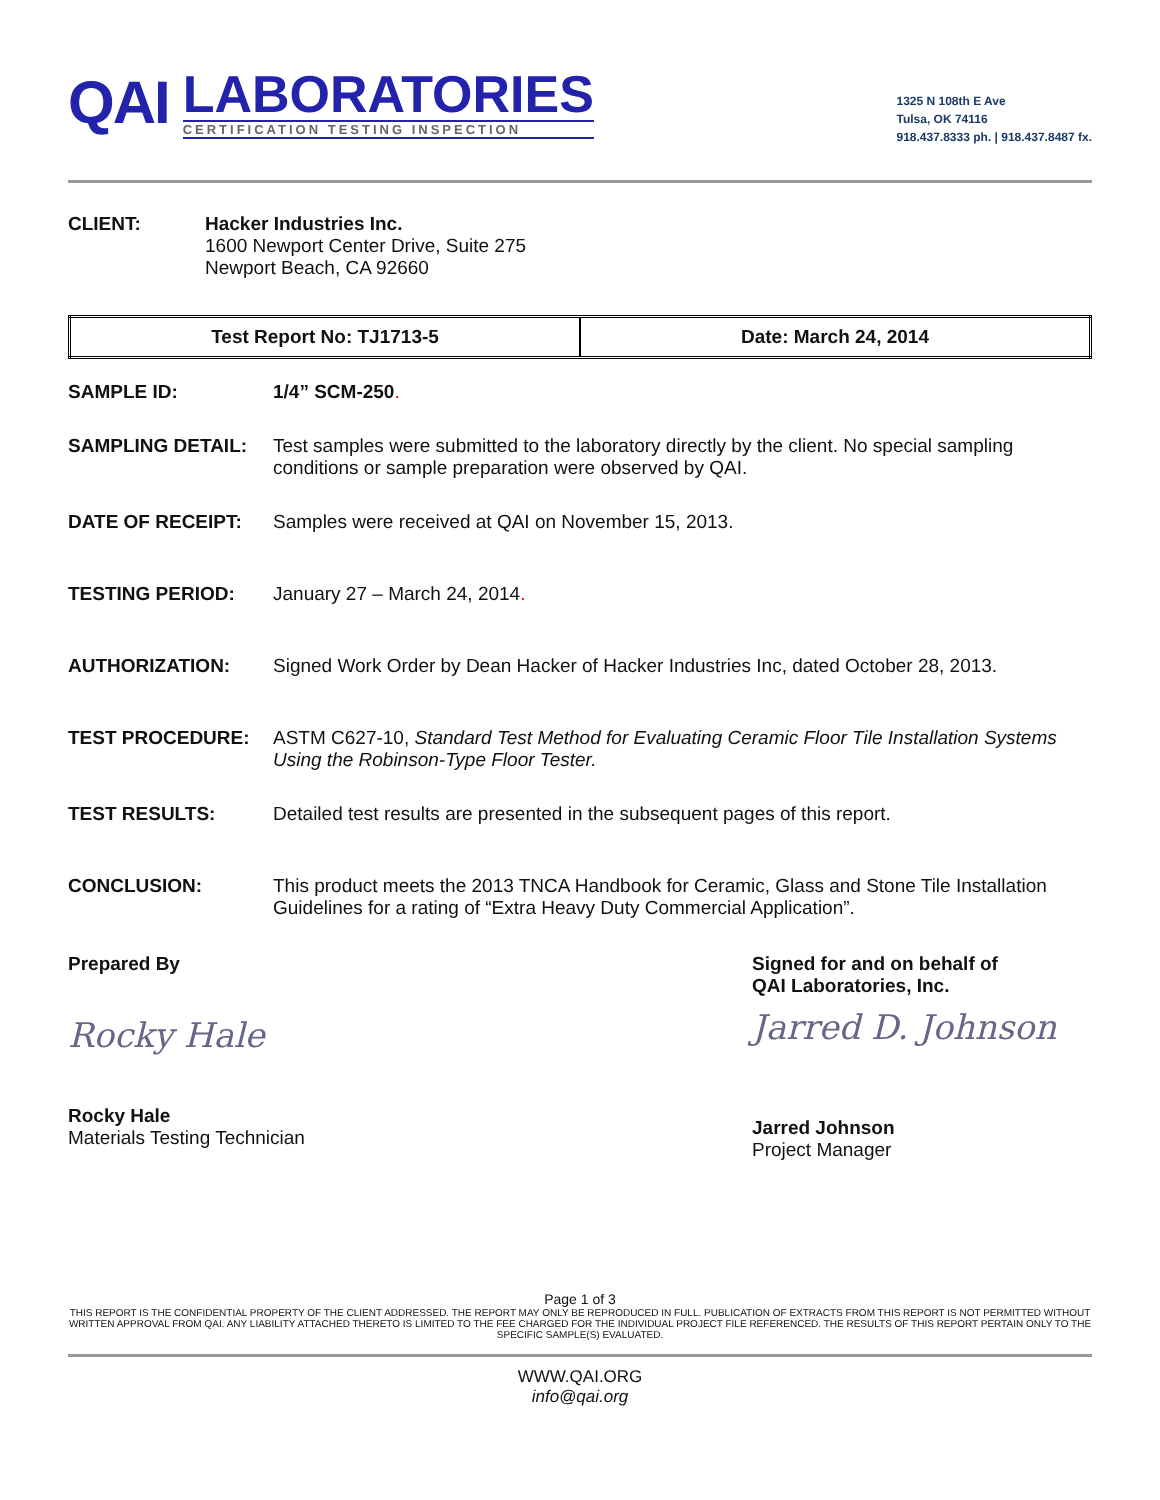QAI
LABORATORIES
CERTIFICATION TESTING INSPECTION
1325 N 108th E Ave
Tulsa, OK 74116
918.437.8333 ph. | 918.437.8487 fx.
CLIENT: Hacker Industries Inc.
1600 Newport Center Drive, Suite 275
Newport Beach, CA 92660
| Test Report No: TJ1713-5 | Date: March 24, 2014 |
SAMPLE ID: 1/4” SCM-250.
SAMPLING DETAIL: Test samples were submitted to the laboratory directly by the client. No special sampling conditions or sample preparation were observed by QAI.
DATE OF RECEIPT: Samples were received at QAI on November 15, 2013.
TESTING PERIOD: January 27 – March 24, 2014.
AUTHORIZATION: Signed Work Order by Dean Hacker of Hacker Industries Inc, dated October 28, 2013.
TEST PROCEDURE: ASTM C627-10, Standard Test Method for Evaluating Ceramic Floor Tile Installation Systems Using the Robinson-Type Floor Tester.
TEST RESULTS: Detailed test results are presented in the subsequent pages of this report.
CONCLUSION: This product meets the 2013 TNCA Handbook for Ceramic, Glass and Stone Tile Installation Guidelines for a rating of “Extra Heavy Duty Commercial Application”.
Prepared By
Rocky Hale
Rocky Hale
Materials Testing Technician
Signed for and on behalf of
QAI Laboratories, Inc.
Jarred D. Johnson
Jarred Johnson
Project Manager
Page 1 of 3
THIS REPORT IS THE CONFIDENTIAL PROPERTY OF THE CLIENT ADDRESSED. THE REPORT MAY ONLY BE REPRODUCED IN FULL. PUBLICATION OF EXTRACTS FROM THIS REPORT IS NOT PERMITTED WITHOUT WRITTEN APPROVAL FROM QAI. ANY LIABILITY ATTACHED THERETO IS LIMITED TO THE FEE CHARGED FOR THE INDIVIDUAL PROJECT FILE REFERENCED. THE RESULTS OF THIS REPORT PERTAIN ONLY TO THE SPECIFIC SAMPLE(S) EVALUATED.
WWW.QAI.ORG
info@qai.org